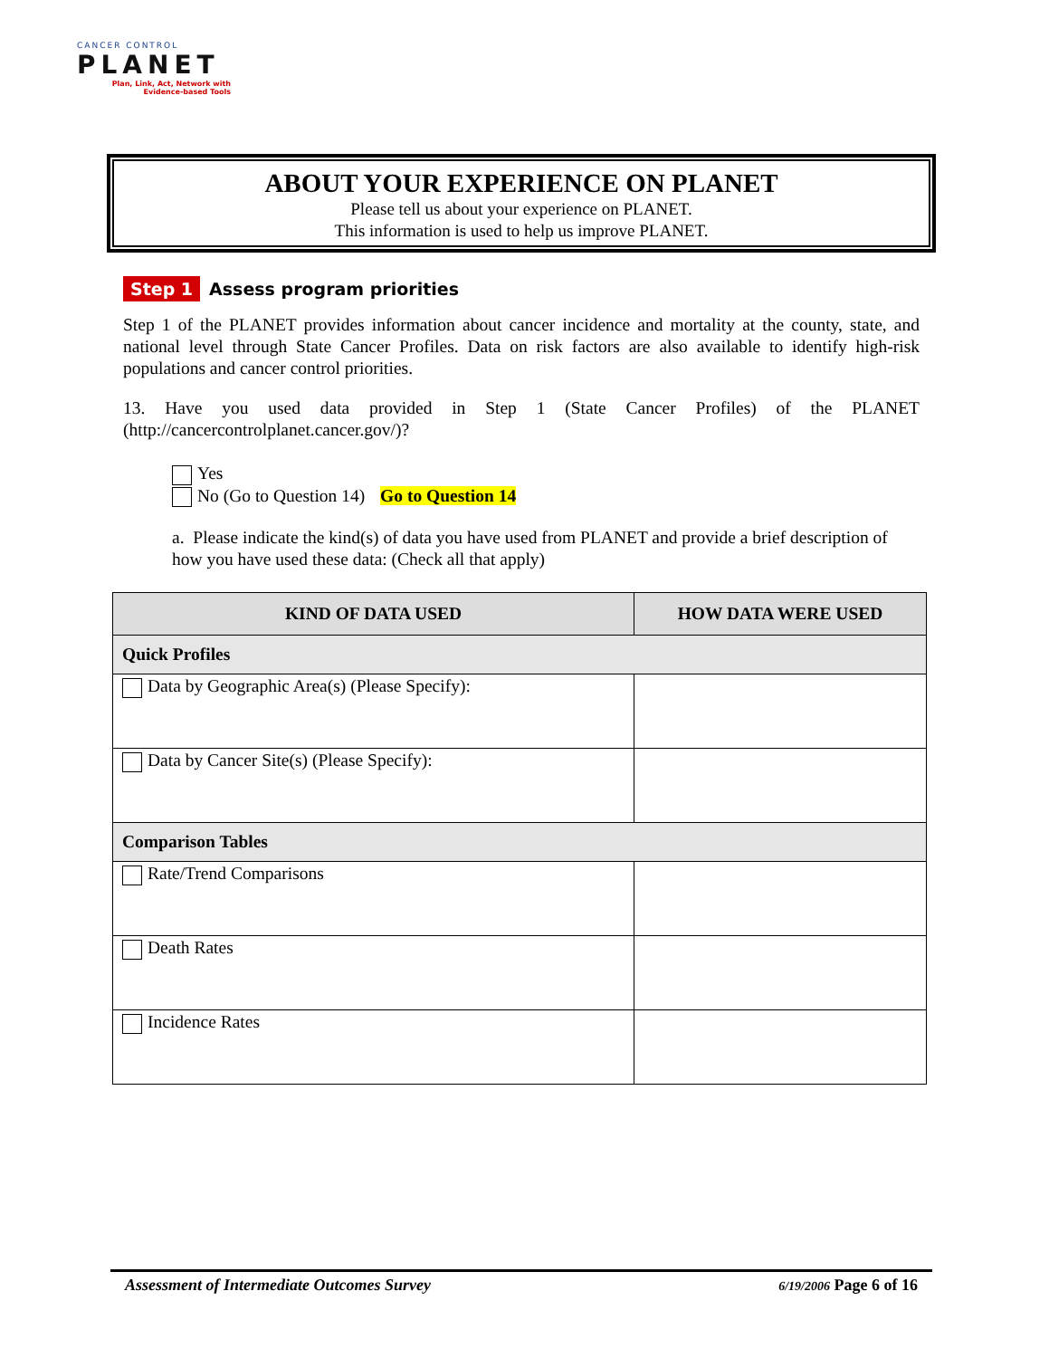CANCER CONTROL
PLANET
Plan, Link, Act, Network with Evidence-based Tools
ABOUT YOUR EXPERIENCE ON PLANET
Please tell us about your experience on PLANET.
This information is used to help us improve PLANET.
Step 1 Assess program priorities
Step 1 of the PLANET provides information about cancer incidence and mortality at the county, state, and national level through State Cancer Profiles. Data on risk factors are also available to identify high-risk populations and cancer control priorities.
13. Have you used data provided in Step 1 (State Cancer Profiles) of the PLANET (http://cancercontrolplanet.cancer.gov/)?
Yes
No (Go to Question 14) Go to Question 14
a. Please indicate the kind(s) of data you have used from PLANET and provide a brief description of how you have used these data: (Check all that apply)
| KIND OF DATA USED | HOW DATA WERE USED |
| --- | --- |
| Quick Profiles | |
| Data by Geographic Area(s) (Please Specify): | |
| Data by Cancer Site(s) (Please Specify): | |
| Comparison Tables | |
| Rate/Trend Comparisons | |
| Death Rates | |
| Incidence Rates | |
Assessment of Intermediate Outcomes Survey 6/19/2006 Page 6 of 16